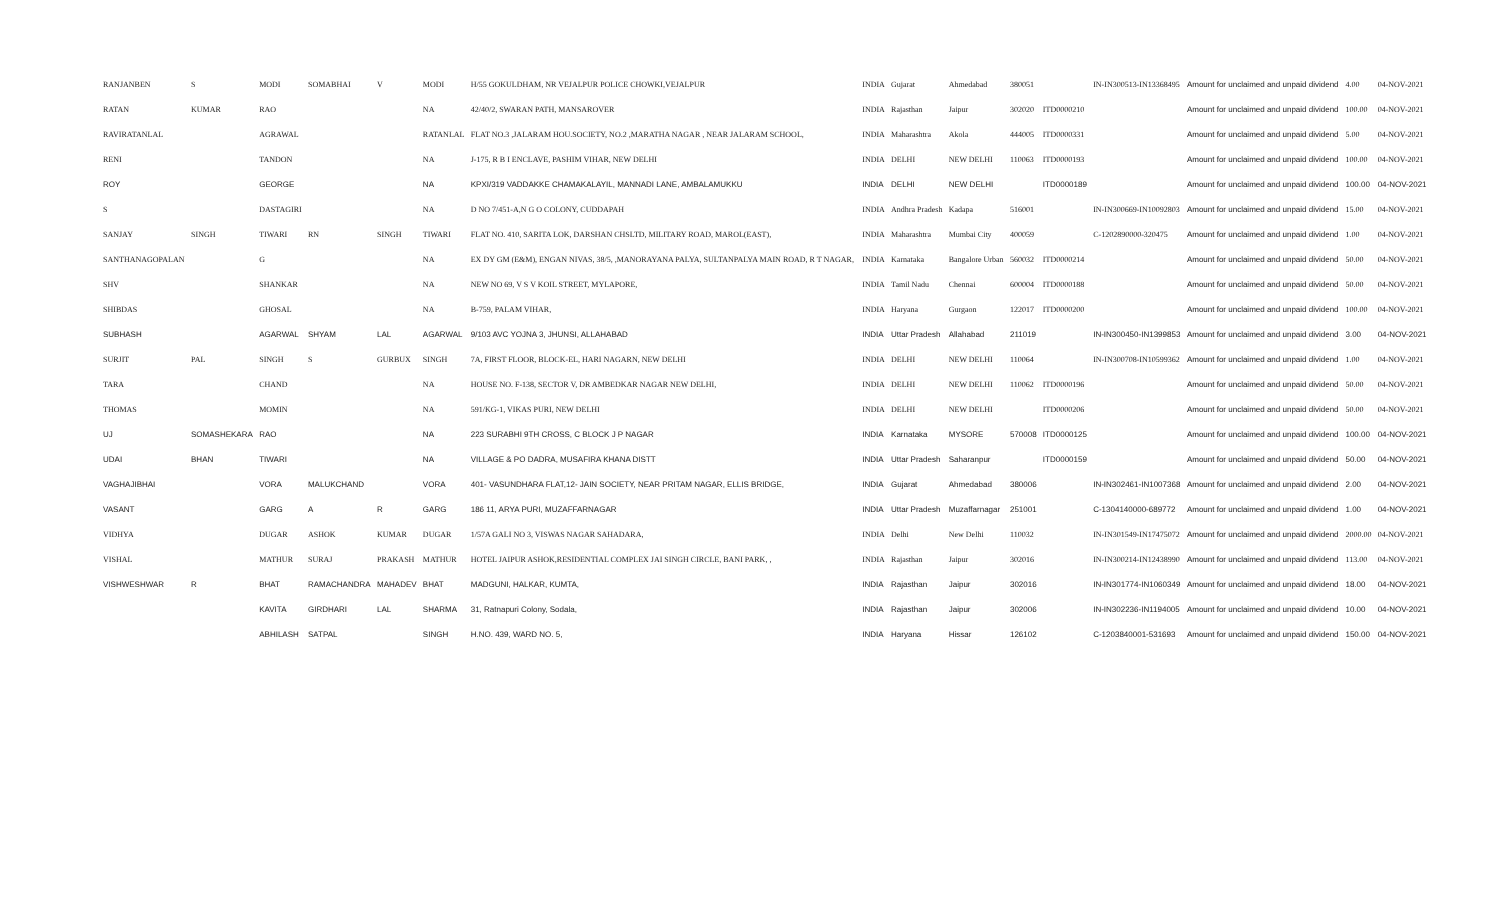| RANJANBEN | S | MODI | SOMABHAI | V | MODI | H/55 GOKULDHAM, NR VEJALPUR POLICE CHOWKI,VEJALPUR | INDIA | Gujarat | Ahmedabad | 380051 | | IN-IN300513-IN13368495 | Amount for unclaimed and unpaid dividend | 4.00 | 04-NOV-2021 |
| RATAN | KUMAR | RAO | | | NA | 42/40/2, SWARAN PATH, MANSAROVER | INDIA | Rajasthan | Jaipur | 302020 | ITD0000210 | | Amount for unclaimed and unpaid dividend | 100.00 | 04-NOV-2021 |
| RAVIRATANLAL | | AGRAWAL | | | RATANLAL | FLAT NO.3 ,JALARAM HOU.SOCIETY, NO.2 ,MARATHA NAGAR , NEAR JALARAM SCHOOL, | INDIA | Maharashtra | Akola | 444005 | ITD0000331 | | Amount for unclaimed and unpaid dividend | 5.00 | 04-NOV-2021 |
| RENI | | TANDON | | | NA | J-175, R B I ENCLAVE, PASHIM VIHAR, NEW DELHI | INDIA | DELHI | NEW DELHI | 110063 | ITD0000193 | | Amount for unclaimed and unpaid dividend | 100.00 | 04-NOV-2021 |
| ROY | | GEORGE | | | NA | KPXI/319 VADDAKKE CHAMAKALAYIL, MANNADI LANE, AMBALAMUKKU | INDIA | DELHI | NEW DELHI | | ITD0000189 | | Amount for unclaimed and unpaid dividend | 100.00 | 04-NOV-2021 |
| S | | DASTAGIRI | | | NA | D NO 7/451-A,N G O COLONY, CUDDAPAH | INDIA | Andhra Pradesh | Kadapa | 516001 | | IN-IN300669-IN10092803 | Amount for unclaimed and unpaid dividend | 15.00 | 04-NOV-2021 |
| SANJAY | SINGH | TIWARI | RN | SINGH | TIWARI | FLAT NO. 410, SARITA LOK, DARSHAN CHSLTD, MILITARY ROAD, MAROL(EAST), | INDIA | Maharashtra | Mumbai City | 400059 | | C-1202890000-320475 | Amount for unclaimed and unpaid dividend | 1.00 | 04-NOV-2021 |
| SANTHANAGOPALAN | | G | | | NA | EX DY GM (E&M), ENGAN NIVAS, 38/5, ,MANORAYANA PALYA, SULTANPALYA MAIN ROAD, R T NAGAR, | INDIA | Karnataka | Bangalore Urban | 560032 | ITD0000214 | | Amount for unclaimed and unpaid dividend | 50.00 | 04-NOV-2021 |
| SHV | | SHANKAR | | | NA | NEW NO 69, V S V KOIL STREET, MYLAPORE, | INDIA | Tamil Nadu | Chennai | 600004 | ITD0000188 | | Amount for unclaimed and unpaid dividend | 50.00 | 04-NOV-2021 |
| SHIBDAS | | GHOSAL | | | NA | B-759, PALAM VIHAR, | INDIA | Haryana | Gurgaon | 122017 | ITD0000200 | | Amount for unclaimed and unpaid dividend | 100.00 | 04-NOV-2021 |
| SUBHASH | | AGARWAL | SHYAM | LAL | AGARWAL | 9/103 AVC YOJNA 3, JHUNSI, ALLAHABAD | INDIA | Uttar Pradesh | Allahabad | 211019 | | IN-IN300450-IN1399853 | Amount for unclaimed and unpaid dividend | 3.00 | 04-NOV-2021 |
| SURJIT | PAL | SINGH | S | GURBUX | SINGH | 7A, FIRST FLOOR, BLOCK-EL, HARI NAGARN, NEW DELHI | INDIA | DELHI | NEW DELHI | 110064 | | IN-IN300708-IN10599362 | Amount for unclaimed and unpaid dividend | 1.00 | 04-NOV-2021 |
| TARA | | CHAND | | | NA | HOUSE NO. F-138, SECTOR V, DR AMBEDKAR NAGAR NEW DELHI, | INDIA | DELHI | NEW DELHI | 110062 | ITD0000196 | | Amount for unclaimed and unpaid dividend | 50.00 | 04-NOV-2021 |
| THOMAS | | MOMIN | | | NA | 591/KG-1, VIKAS PURI, NEW DELHI | INDIA | DELHI | NEW DELHI | | ITD0000206 | | Amount for unclaimed and unpaid dividend | 50.00 | 04-NOV-2021 |
| UJ | SOMASHEKARA | RAO | | | NA | 223 SURABHI 9TH CROSS, C BLOCK J P NAGAR | INDIA | Karnataka | MYSORE | 570008 | ITD0000125 | | Amount for unclaimed and unpaid dividend | 100.00 | 04-NOV-2021 |
| UDAI | BHAN | TIWARI | | | NA | VILLAGE & PO DADRA, MUSAFIRA KHANA DISTT | INDIA | Uttar Pradesh | Saharanpur | | ITD0000159 | | Amount for unclaimed and unpaid dividend | 50.00 | 04-NOV-2021 |
| VAGHAJIBHAI | | VORA | MALUKCHAND | | VORA | 401- VASUNDHARA FLAT,12- JAIN SOCIETY, NEAR PRITAM NAGAR, ELLIS BRIDGE, | INDIA | Gujarat | Ahmedabad | 380006 | | IN-IN302461-IN1007368 | Amount for unclaimed and unpaid dividend | 2.00 | 04-NOV-2021 |
| VASANT | | GARG | A | R | GARG | 186 11, ARYA PURI, MUZAFFARNAGAR | INDIA | Uttar Pradesh | Muzaffarnagar | 251001 | | C-1304140000-689772 | Amount for unclaimed and unpaid dividend | 1.00 | 04-NOV-2021 |
| VIDHYA | | DUGAR | ASHOK | KUMAR | DUGAR | 1/57A GALI NO 3, VISWAS NAGAR SAHADARA, | INDIA | Delhi | New Delhi | 110032 | | IN-IN301549-IN17475072 | Amount for unclaimed and unpaid dividend | 2000.00 | 04-NOV-2021 |
| VISHAL | | MATHUR | SURAJ | PRAKASH | MATHUR | HOTEL JAIPUR ASHOK,RESIDENTIAL COMPLEX JAI SINGH CIRCLE, BANI PARK, , | INDIA | Rajasthan | Jaipur | 302016 | | IN-IN300214-IN12438990 | Amount for unclaimed and unpaid dividend | 113.00 | 04-NOV-2021 |
| VISHWESHWAR | R | BHAT | RAMACHANDRA | MAHADEV | BHAT | MADGUNI, HALKAR, KUMTA, | INDIA | Rajasthan | Jaipur | 302016 | | IN-IN301774-IN1060349 | Amount for unclaimed and unpaid dividend | 18.00 | 04-NOV-2021 |
| | | KAVITA | GIRDHARI | LAL | SHARMA | 31, Ratnapuri Colony, Sodala, | INDIA | Rajasthan | Jaipur | 302006 | | IN-IN302236-IN1194005 | Amount for unclaimed and unpaid dividend | 10.00 | 04-NOV-2021 |
| | | ABHILASH | SATPAL | | SINGH | H.NO. 439, WARD NO. 5, | INDIA | Haryana | Hissar | 126102 | | C-1203840001-531693 | Amount for unclaimed and unpaid dividend | 150.00 | 04-NOV-2021 |